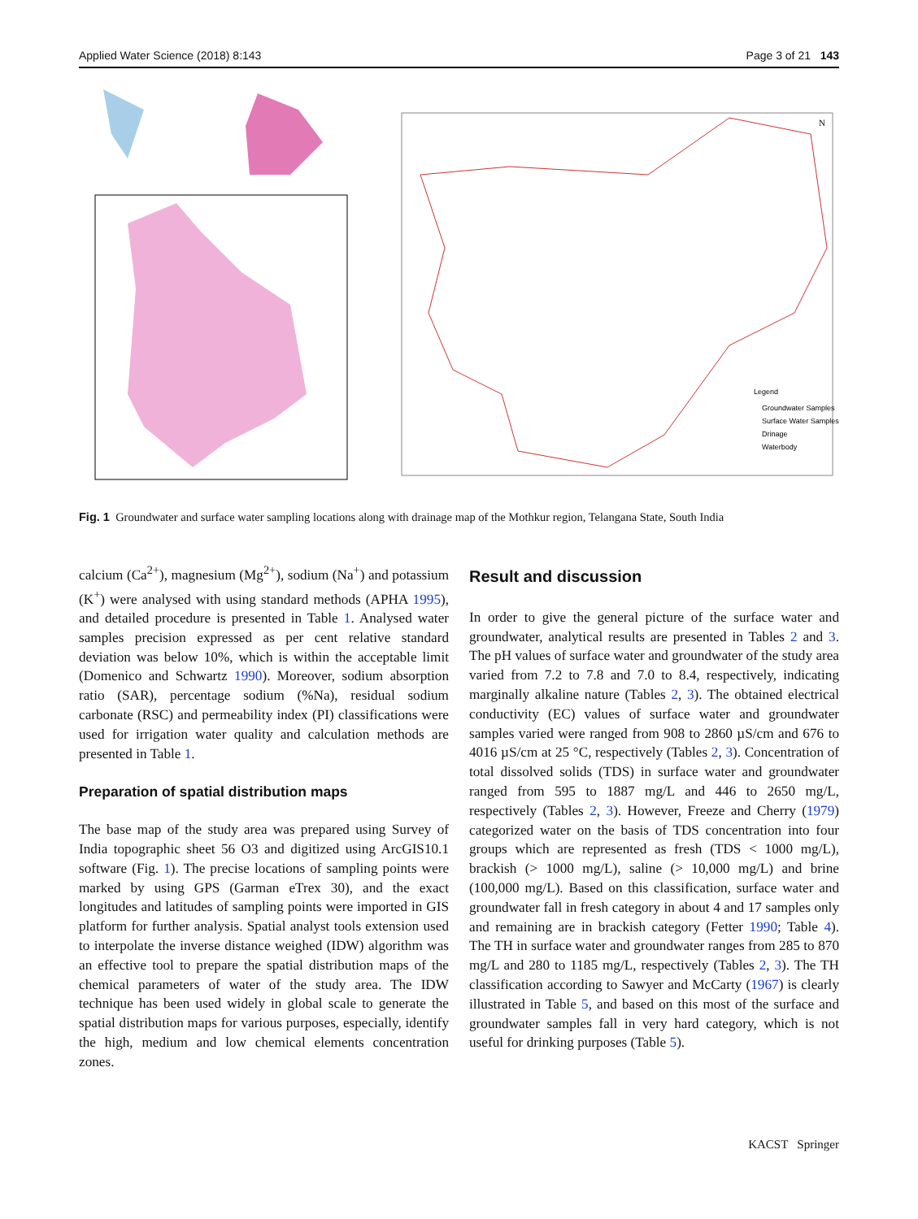Applied Water Science (2018) 8:143 Page 3 of 21 143
Legend
Groundwater Samples
Surface Water Samples
Drinage
Waterbody
N
Fig. 1 Groundwater and surface water sampling locations along with drainage map of the Mothkur region, Telangana State, South India
calcium (Ca<sup>2+</sup>), magnesium (Mg<sup>2+</sup>), sodium (Na<sup>+</sup>) and potassium (K<sup>+</sup>) were analysed with using standard methods (APHA 1995), and detailed procedure is presented in Table 1. Analysed water samples precision expressed as per cent relative standard deviation was below 10%, which is within the acceptable limit (Domenico and Schwartz 1990). Moreover, sodium absorption ratio (SAR), percentage sodium (%Na), residual sodium carbonate (RSC) and permeability index (PI) classifications were used for irrigation water quality and calculation methods are presented in Table 1.
Preparation of spatial distribution maps
The base map of the study area was prepared using Survey of India topographic sheet 56 O3 and digitized using ArcGIS10.1 software (Fig. 1). The precise locations of sampling points were marked by using GPS (Garman eTrex 30), and the exact longitudes and latitudes of sampling points were imported in GIS platform for further analysis. Spatial analyst tools extension used to interpolate the inverse distance weighed (IDW) algorithm was an effective tool to prepare the spatial distribution maps of the chemical parameters of water of the study area. The IDW technique has been used widely in global scale to generate the spatial distribution maps for various purposes, especially, identify the high, medium and low chemical elements concentration zones.
Result and discussion
In order to give the general picture of the surface water and groundwater, analytical results are presented in Tables 2 and 3. The pH values of surface water and groundwater of the study area varied from 7.2 to 7.8 and 7.0 to 8.4, respectively, indicating marginally alkaline nature (Tables 2, 3). The obtained electrical conductivity (EC) values of surface water and groundwater samples varied were ranged from 908 to 2860 µS/cm and 676 to 4016 µS/cm at 25 °C, respectively (Tables 2, 3). Concentration of total dissolved solids (TDS) in surface water and groundwater ranged from 595 to 1887 mg/L and 446 to 2650 mg/L, respectively (Tables 2, 3). However, Freeze and Cherry (1979) categorized water on the basis of TDS concentration into four groups which are represented as fresh (TDS < 1000 mg/L), brackish (> 1000 mg/L), saline (> 10,000 mg/L) and brine (100,000 mg/L). Based on this classification, surface water and groundwater fall in fresh category in about 4 and 17 samples only and remaining are in brackish category (Fetter 1990; Table 4). The TH in surface water and groundwater ranges from 285 to 870 mg/L and 280 to 1185 mg/L, respectively (Tables 2, 3). The TH classification according to Sawyer and McCarty (1967) is clearly illustrated in Table 5, and based on this most of the surface and groundwater samples fall in very hard category, which is not useful for drinking purposes (Table 5).
KACST Springer